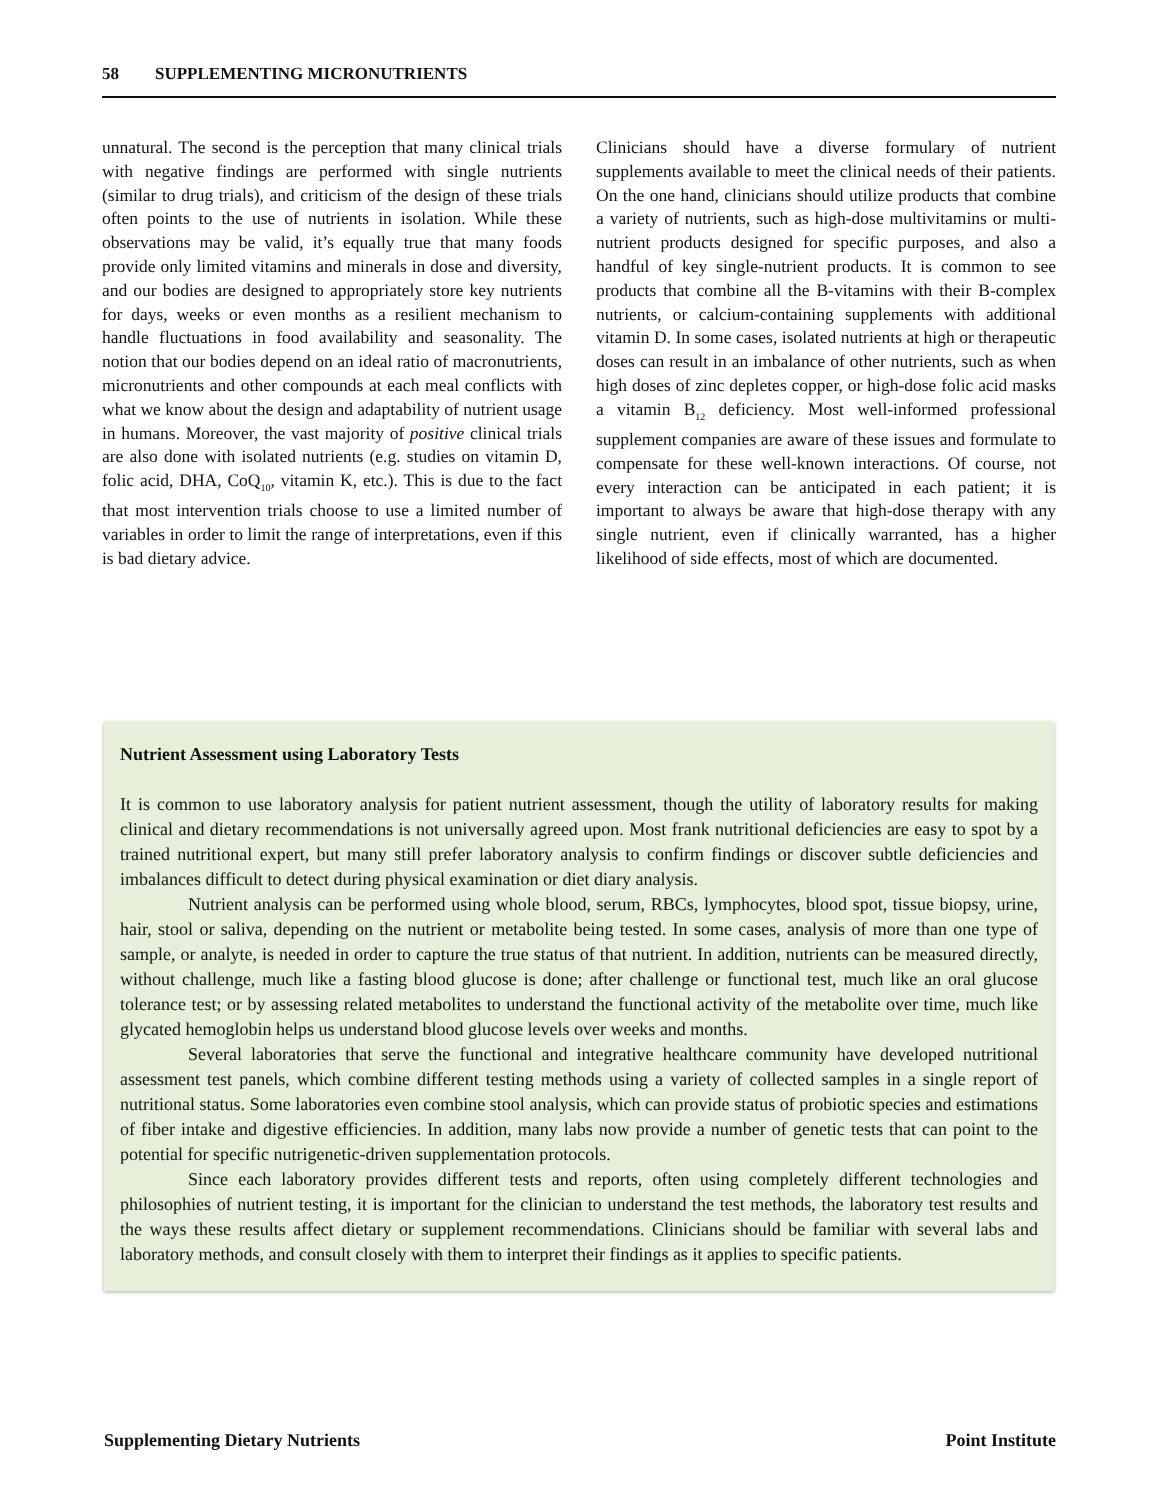58 SUPPLEMENTING MICRONUTRIENTS
unnatural. The second is the perception that many clinical trials with negative findings are performed with single nutrients (similar to drug trials), and criticism of the design of these trials often points to the use of nutrients in isolation. While these observations may be valid, it’s equally true that many foods provide only limited vitamins and minerals in dose and diversity, and our bodies are designed to appropriately store key nutrients for days, weeks or even months as a resilient mechanism to handle fluctuations in food availability and seasonality. The notion that our bodies depend on an ideal ratio of macronutrients, micronutrients and other compounds at each meal conflicts with what we know about the design and adaptability of nutrient usage in humans. Moreover, the vast majority of positive clinical trials are also done with isolated nutrients (e.g. studies on vitamin D, folic acid, DHA, CoQ<sub>10</sub>, vitamin K, etc.). This is due to the fact that most intervention trials choose to use a limited number of variables in order to limit the range of interpretations, even if this is bad dietary advice.
Clinicians should have a diverse formulary of nutrient supplements available to meet the clinical needs of their patients. On the one hand, clinicians should utilize products that combine a variety of nutrients, such as high-dose multivitamins or multi-nutrient products designed for specific purposes, and also a handful of key single-nutrient products. It is common to see products that combine all the B-vitamins with their B-complex nutrients, or calcium-containing supplements with additional vitamin D. In some cases, isolated nutrients at high or therapeutic doses can result in an imbalance of other nutrients, such as when high doses of zinc depletes copper, or high-dose folic acid masks a vitamin B<sub>12</sub> deficiency. Most well-informed professional supplement companies are aware of these issues and formulate to compensate for these well-known interactions. Of course, not every interaction can be anticipated in each patient; it is important to always be aware that high-dose therapy with any single nutrient, even if clinically warranted, has a higher likelihood of side effects, most of which are documented.
Nutrient Assessment using Laboratory Tests
It is common to use laboratory analysis for patient nutrient assessment, though the utility of laboratory results for making clinical and dietary recommendations is not universally agreed upon. Most frank nutritional deficiencies are easy to spot by a trained nutritional expert, but many still prefer laboratory analysis to confirm findings or discover subtle deficiencies and imbalances difficult to detect during physical examination or diet diary analysis.
Nutrient analysis can be performed using whole blood, serum, RBCs, lymphocytes, blood spot, tissue biopsy, urine, hair, stool or saliva, depending on the nutrient or metabolite being tested. In some cases, analysis of more than one type of sample, or analyte, is needed in order to capture the true status of that nutrient. In addition, nutrients can be measured directly, without challenge, much like a fasting blood glucose is done; after challenge or functional test, much like an oral glucose tolerance test; or by assessing related metabolites to understand the functional activity of the metabolite over time, much like glycated hemoglobin helps us understand blood glucose levels over weeks and months.
Several laboratories that serve the functional and integrative healthcare community have developed nutritional assessment test panels, which combine different testing methods using a variety of collected samples in a single report of nutritional status. Some laboratories even combine stool analysis, which can provide status of probiotic species and estimations of fiber intake and digestive efficiencies. In addition, many labs now provide a number of genetic tests that can point to the potential for specific nutrigenetic-driven supplementation protocols.
Since each laboratory provides different tests and reports, often using completely different technologies and philosophies of nutrient testing, it is important for the clinician to understand the test methods, the laboratory test results and the ways these results affect dietary or supplement recommendations. Clinicians should be familiar with several labs and laboratory methods, and consult closely with them to interpret their findings as it applies to specific patients.
Supplementing Dietary Nutrients Point Institute